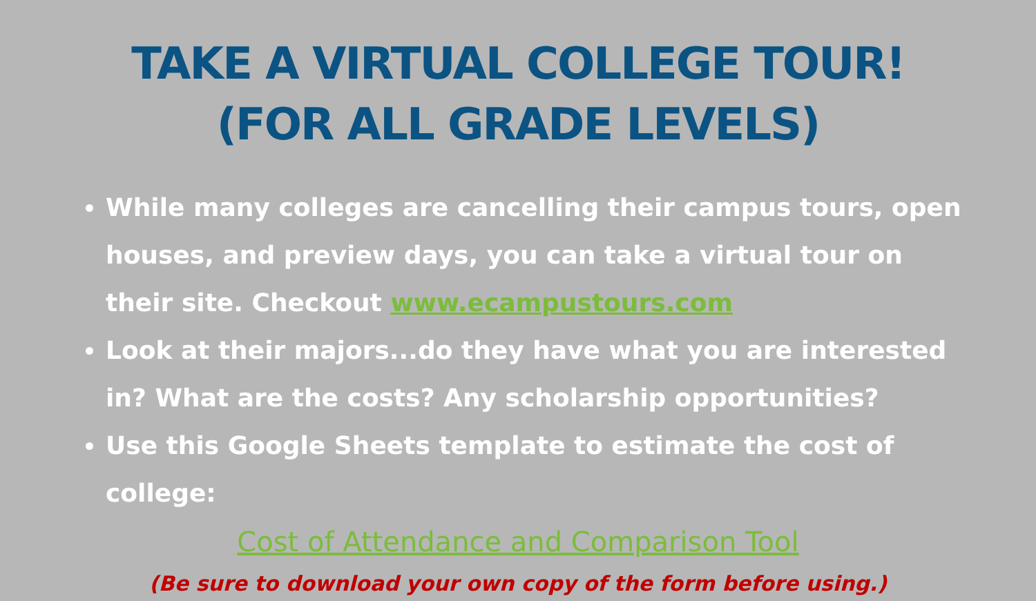TAKE A VIRTUAL COLLEGE TOUR!
(FOR ALL GRADE LEVELS)
While many colleges are cancelling their campus tours, open houses, and preview days, you can take a virtual tour on their site. Checkout www.ecampustours.com
Look at their majors...do they have what you are interested in? What are the costs? Any scholarship opportunities?
Use this Google Sheets template to estimate the cost of college:
Cost of Attendance and Comparison Tool
(Be sure to download your own copy of the form before using.)